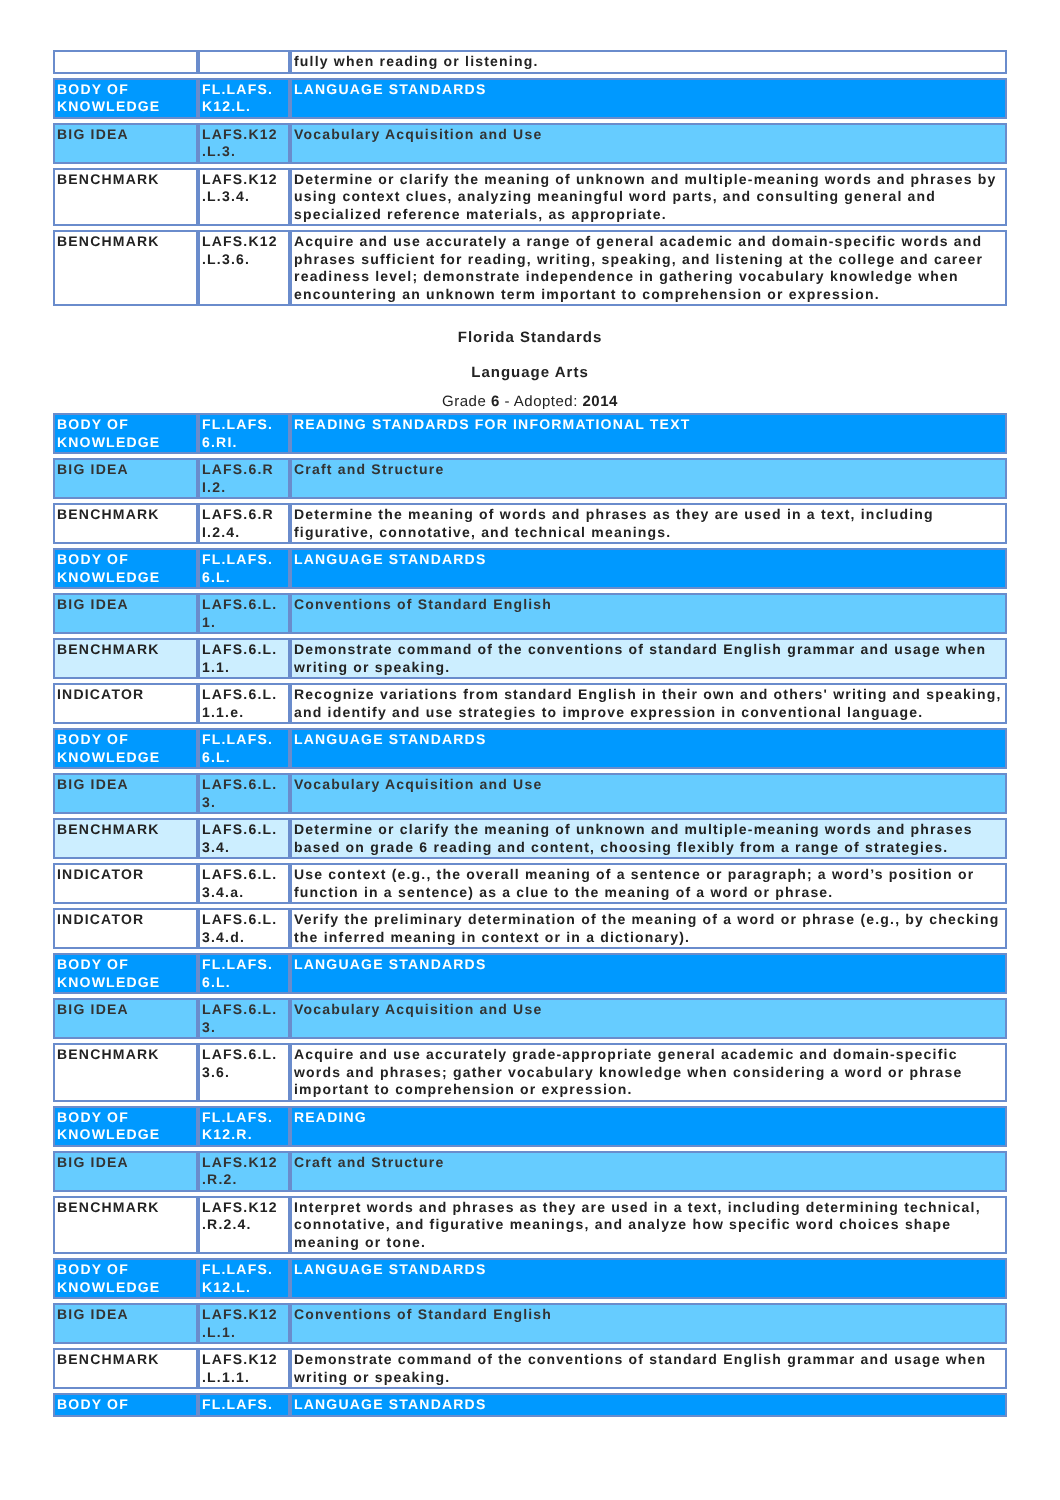| | | fully when reading or listening. |
| BODY OF KNOWLEDGE | FL.LAFS. K12.L. | LANGUAGE STANDARDS |
| BIG IDEA | LAFS.K12 .L.3. | Vocabulary Acquisition and Use |
| BENCHMARK | LAFS.K12 .L.3.4. | Determine or clarify the meaning of unknown and multiple-meaning words and phrases by using context clues, analyzing meaningful word parts, and consulting general and specialized reference materials, as appropriate. |
| BENCHMARK | LAFS.K12 .L.3.6. | Acquire and use accurately a range of general academic and domain-specific words and phrases sufficient for reading, writing, speaking, and listening at the college and career readiness level; demonstrate independence in gathering vocabulary knowledge when encountering an unknown term important to comprehension or expression. |
Florida Standards
Language Arts
Grade 6 - Adopted: 2014
| BODY OF KNOWLEDGE | FL.LAFS. 6.RI. | READING STANDARDS FOR INFORMATIONAL TEXT |
| BIG IDEA | LAFS.6.R I.2. | Craft and Structure |
| BENCHMARK | LAFS.6.R I.2.4. | Determine the meaning of words and phrases as they are used in a text, including figurative, connotative, and technical meanings. |
| BODY OF KNOWLEDGE | FL.LAFS. 6.L. | LANGUAGE STANDARDS |
| BIG IDEA | LAFS.6.L. 1. | Conventions of Standard English |
| BENCHMARK | LAFS.6.L. 1.1. | Demonstrate command of the conventions of standard English grammar and usage when writing or speaking. |
| INDICATOR | LAFS.6.L. 1.1.e. | Recognize variations from standard English in their own and others' writing and speaking, and identify and use strategies to improve expression in conventional language. |
| BODY OF KNOWLEDGE | FL.LAFS. 6.L. | LANGUAGE STANDARDS |
| BIG IDEA | LAFS.6.L. 3. | Vocabulary Acquisition and Use |
| BENCHMARK | LAFS.6.L. 3.4. | Determine or clarify the meaning of unknown and multiple-meaning words and phrases based on grade 6 reading and content, choosing flexibly from a range of strategies. |
| INDICATOR | LAFS.6.L. 3.4.a. | Use context (e.g., the overall meaning of a sentence or paragraph; a word’s position or function in a sentence) as a clue to the meaning of a word or phrase. |
| INDICATOR | LAFS.6.L. 3.4.d. | Verify the preliminary determination of the meaning of a word or phrase (e.g., by checking the inferred meaning in context or in a dictionary). |
| BODY OF KNOWLEDGE | FL.LAFS. 6.L. | LANGUAGE STANDARDS |
| BIG IDEA | LAFS.6.L. 3. | Vocabulary Acquisition and Use |
| BENCHMARK | LAFS.6.L. 3.6. | Acquire and use accurately grade-appropriate general academic and domain-specific words and phrases; gather vocabulary knowledge when considering a word or phrase important to comprehension or expression. |
| BODY OF KNOWLEDGE | FL.LAFS. K12.R. | READING |
| BIG IDEA | LAFS.K12 .R.2. | Craft and Structure |
| BENCHMARK | LAFS.K12 .R.2.4. | Interpret words and phrases as they are used in a text, including determining technical, connotative, and figurative meanings, and analyze how specific word choices shape meaning or tone. |
| BODY OF KNOWLEDGE | FL.LAFS. K12.L. | LANGUAGE STANDARDS |
| BIG IDEA | LAFS.K12 .L.1. | Conventions of Standard English |
| BENCHMARK | LAFS.K12 .L.1.1. | Demonstrate command of the conventions of standard English grammar and usage when writing or speaking. |
| BODY OF | FL.LAFS. | LANGUAGE STANDARDS |